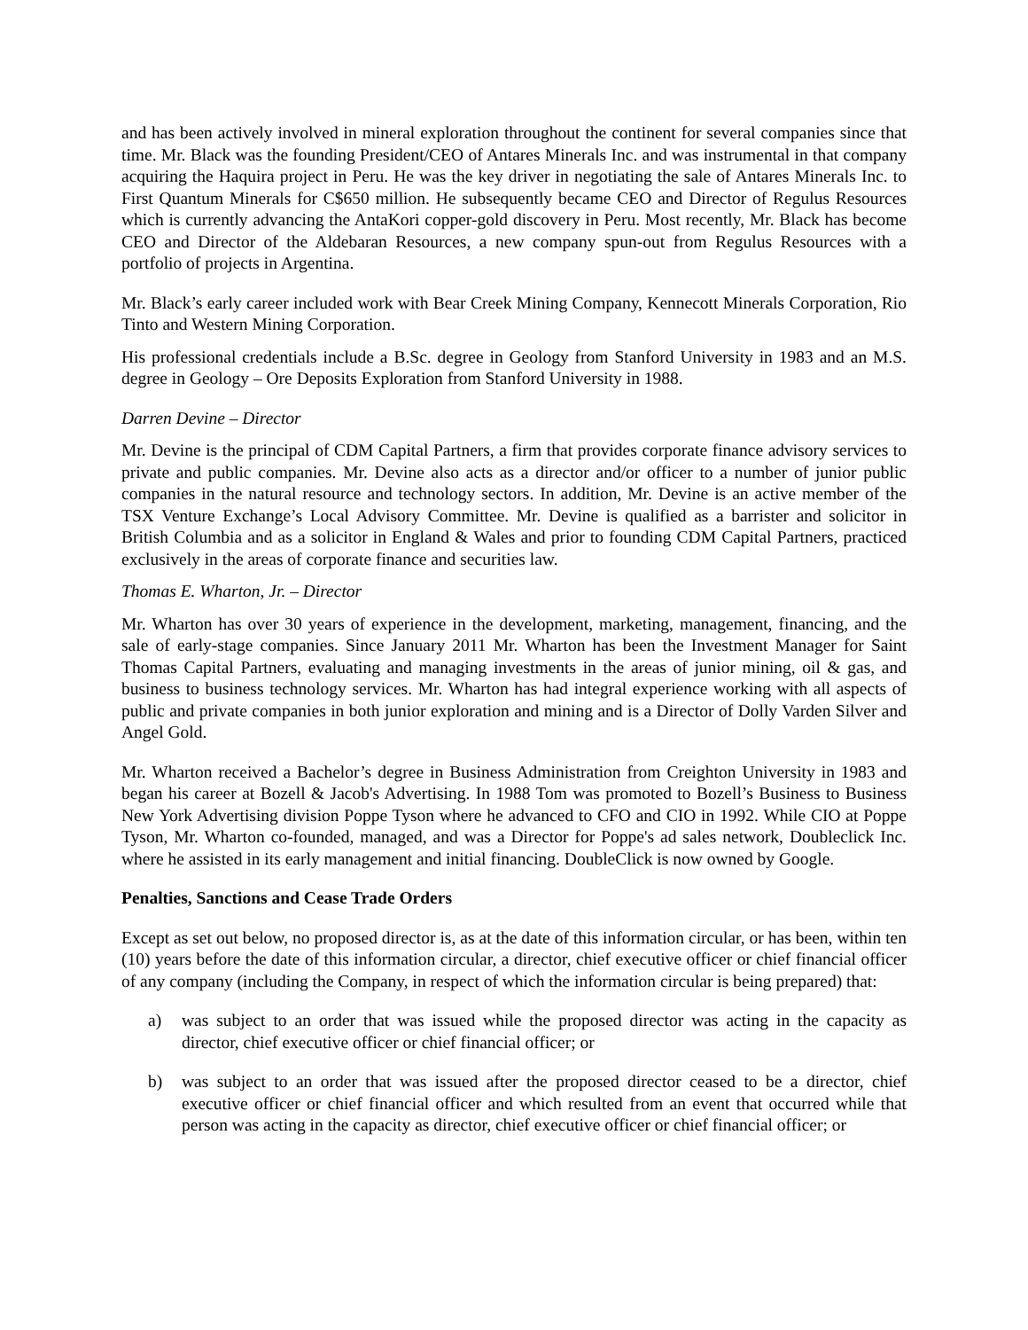and has been actively involved in mineral exploration throughout the continent for several companies since that time. Mr. Black was the founding President/CEO of Antares Minerals Inc. and was instrumental in that company acquiring the Haquira project in Peru. He was the key driver in negotiating the sale of Antares Minerals Inc. to First Quantum Minerals for C$650 million. He subsequently became CEO and Director of Regulus Resources which is currently advancing the AntaKori copper-gold discovery in Peru. Most recently, Mr. Black has become CEO and Director of the Aldebaran Resources, a new company spun-out from Regulus Resources with a portfolio of projects in Argentina.
Mr. Black’s early career included work with Bear Creek Mining Company, Kennecott Minerals Corporation, Rio Tinto and Western Mining Corporation.
His professional credentials include a B.Sc. degree in Geology from Stanford University in 1983 and an M.S. degree in Geology – Ore Deposits Exploration from Stanford University in 1988.
Darren Devine – Director
Mr. Devine is the principal of CDM Capital Partners, a firm that provides corporate finance advisory services to private and public companies. Mr. Devine also acts as a director and/or officer to a number of junior public companies in the natural resource and technology sectors. In addition, Mr. Devine is an active member of the TSX Venture Exchange’s Local Advisory Committee. Mr. Devine is qualified as a barrister and solicitor in British Columbia and as a solicitor in England & Wales and prior to founding CDM Capital Partners, practiced exclusively in the areas of corporate finance and securities law.
Thomas E. Wharton, Jr. – Director
Mr. Wharton has over 30 years of experience in the development, marketing, management, financing, and the sale of early-stage companies. Since January 2011 Mr. Wharton has been the Investment Manager for Saint Thomas Capital Partners, evaluating and managing investments in the areas of junior mining, oil & gas, and business to business technology services. Mr. Wharton has had integral experience working with all aspects of public and private companies in both junior exploration and mining and is a Director of Dolly Varden Silver and Angel Gold.
Mr. Wharton received a Bachelor’s degree in Business Administration from Creighton University in 1983 and began his career at Bozell & Jacob's Advertising. In 1988 Tom was promoted to Bozell’s Business to Business New York Advertising division Poppe Tyson where he advanced to CFO and CIO in 1992. While CIO at Poppe Tyson, Mr. Wharton co-founded, managed, and was a Director for Poppe's ad sales network, Doubleclick Inc. where he assisted in its early management and initial financing. DoubleClick is now owned by Google.
Penalties, Sanctions and Cease Trade Orders
Except as set out below, no proposed director is, as at the date of this information circular, or has been, within ten (10) years before the date of this information circular, a director, chief executive officer or chief financial officer of any company (including the Company, in respect of which the information circular is being prepared) that:
a) was subject to an order that was issued while the proposed director was acting in the capacity as director, chief executive officer or chief financial officer; or
b) was subject to an order that was issued after the proposed director ceased to be a director, chief executive officer or chief financial officer and which resulted from an event that occurred while that person was acting in the capacity as director, chief executive officer or chief financial officer; or